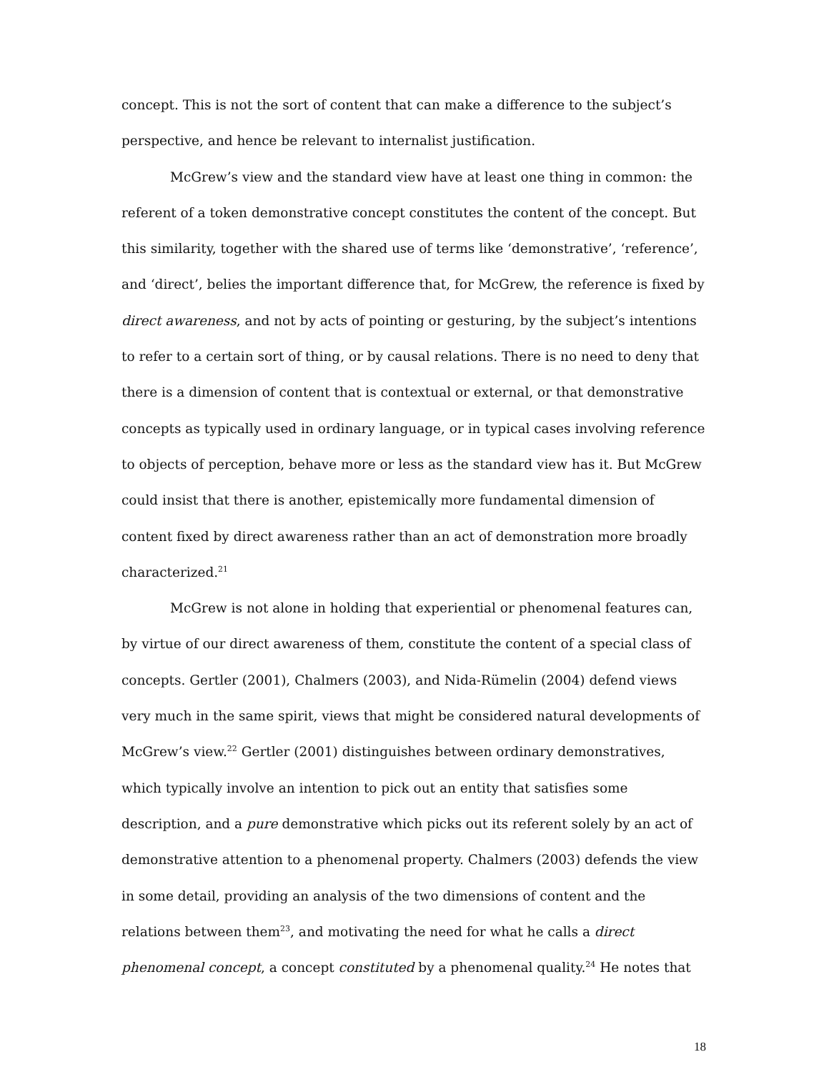concept. This is not the sort of content that can make a difference to the subject’s perspective, and hence be relevant to internalist justification.
McGrew’s view and the standard view have at least one thing in common: the referent of a token demonstrative concept constitutes the content of the concept. But this similarity, together with the shared use of terms like ‘demonstrative’, ‘reference’, and ‘direct’, belies the important difference that, for McGrew, the reference is fixed by direct awareness, and not by acts of pointing or gesturing, by the subject’s intentions to refer to a certain sort of thing, or by causal relations. There is no need to deny that there is a dimension of content that is contextual or external, or that demonstrative concepts as typically used in ordinary language, or in typical cases involving reference to objects of perception, behave more or less as the standard view has it. But McGrew could insist that there is another, epistemically more fundamental dimension of content fixed by direct awareness rather than an act of demonstration more broadly characterized.<sup>21</sup>
McGrew is not alone in holding that experiential or phenomenal features can, by virtue of our direct awareness of them, constitute the content of a special class of concepts. Gertler (2001), Chalmers (2003), and Nida-Rümelin (2004) defend views very much in the same spirit, views that might be considered natural developments of McGrew’s view.<sup>22</sup> Gertler (2001) distinguishes between ordinary demonstratives, which typically involve an intention to pick out an entity that satisfies some description, and a pure demonstrative which picks out its referent solely by an act of demonstrative attention to a phenomenal property. Chalmers (2003) defends the view in some detail, providing an analysis of the two dimensions of content and the relations between them<sup>23</sup>, and motivating the need for what he calls a direct phenomenal concept, a concept constituted by a phenomenal quality.<sup>24</sup> He notes that
18